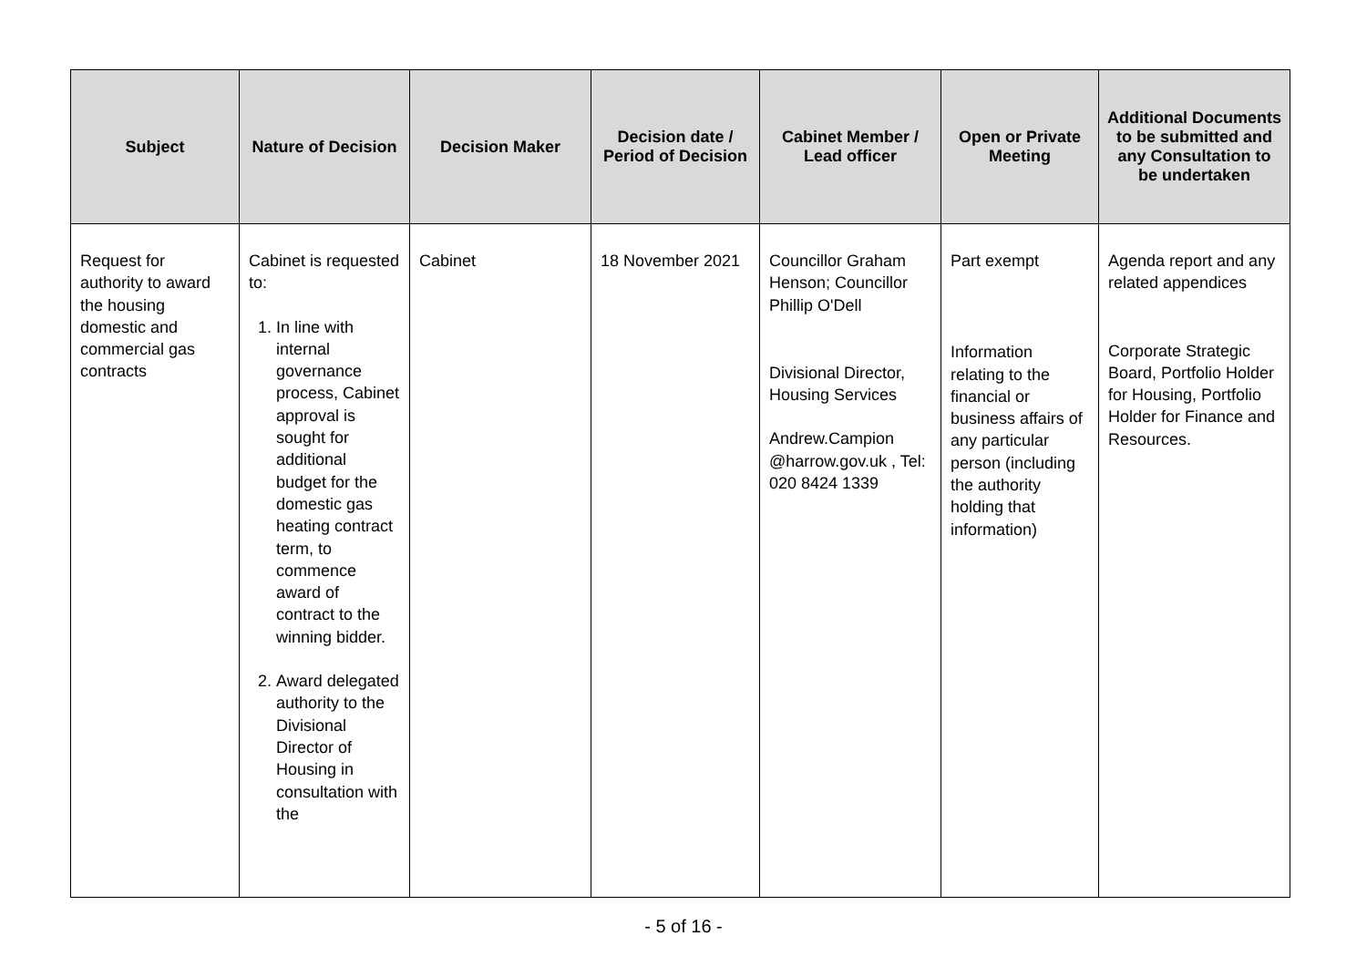| Subject | Nature of Decision | Decision Maker | Decision date / Period of Decision | Cabinet Member / Lead officer | Open or Private Meeting | Additional Documents to be submitted and any Consultation to be undertaken |
| --- | --- | --- | --- | --- | --- | --- |
| Request for authority to award the housing domestic and commercial gas contracts | Cabinet is requested to: 1. In line with internal governance process, Cabinet approval is sought for additional budget for the domestic gas heating contract term, to commence award of contract to the winning bidder. 2. Award delegated authority to the Divisional Director of Housing in consultation with the | Cabinet | 18 November 2021 | Councillor Graham Henson; Councillor Phillip O'Dell Divisional Director, Housing Services Andrew.Campion @harrow.gov.uk , Tel: 020 8424 1339 | Part exempt Information relating to the financial or business affairs of any particular person (including the authority holding that information) | Agenda report and any related appendices Corporate Strategic Board, Portfolio Holder for Housing, Portfolio Holder for Finance and Resources. |
- 5 of 16 -